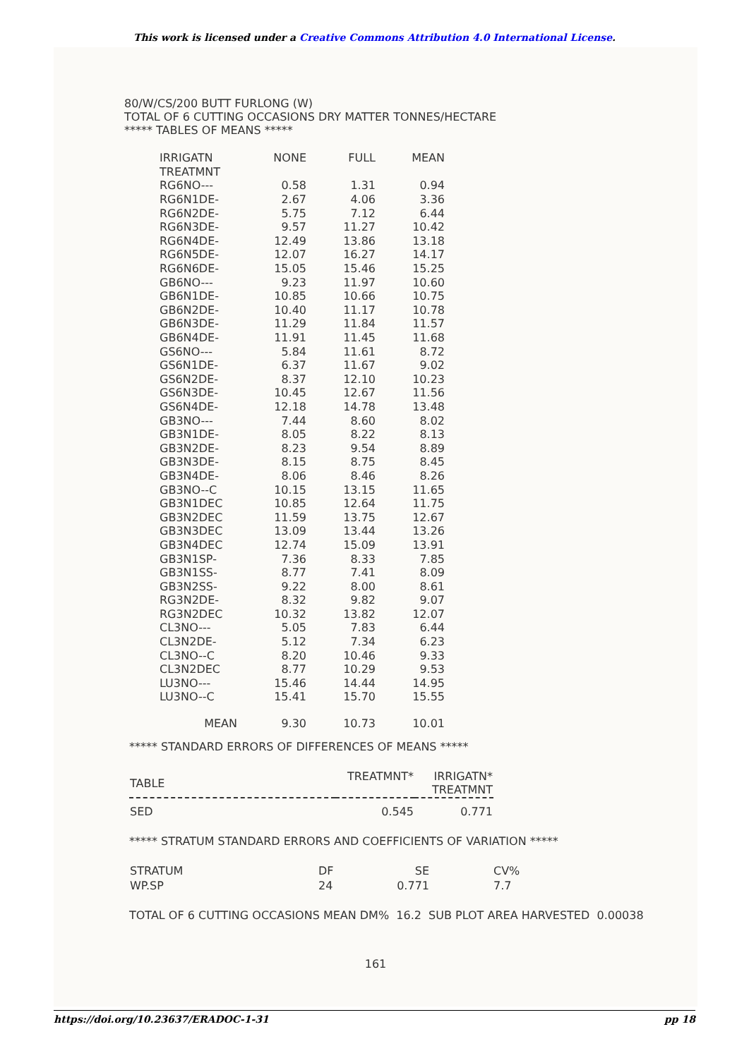This work is licensed under a Creative Commons Attribution 4.0 International License.
80/W/CS/200 BUTT FURLONG (W)
TOTAL OF 6 CUTTING OCCASIONS DRY MATTER TONNES/HECTARE
***** TABLES OF MEANS *****
| IRRIGATN | NONE | FULL | MEAN |
| --- | --- | --- | --- |
| TREATMNT | | | |
| RG6NO--- | 0.58 | 1.31 | 0.94 |
| RG6N1DE- | 2.67 | 4.06 | 3.36 |
| RG6N2DE- | 5.75 | 7.12 | 6.44 |
| RG6N3DE- | 9.57 | 11.27 | 10.42 |
| RG6N4DE- | 12.49 | 13.86 | 13.18 |
| RG6N5DE- | 12.07 | 16.27 | 14.17 |
| RG6N6DE- | 15.05 | 15.46 | 15.25 |
| GB6NO--- | 9.23 | 11.97 | 10.60 |
| GB6N1DE- | 10.85 | 10.66 | 10.75 |
| GB6N2DE- | 10.40 | 11.17 | 10.78 |
| GB6N3DE- | 11.29 | 11.84 | 11.57 |
| GB6N4DE- | 11.91 | 11.45 | 11.68 |
| GS6NO--- | 5.84 | 11.61 | 8.72 |
| GS6N1DE- | 6.37 | 11.67 | 9.02 |
| GS6N2DE- | 8.37 | 12.10 | 10.23 |
| GS6N3DE- | 10.45 | 12.67 | 11.56 |
| GS6N4DE- | 12.18 | 14.78 | 13.48 |
| GB3NO--- | 7.44 | 8.60 | 8.02 |
| GB3N1DE- | 8.05 | 8.22 | 8.13 |
| GB3N2DE- | 8.23 | 9.54 | 8.89 |
| GB3N3DE- | 8.15 | 8.75 | 8.45 |
| GB3N4DE- | 8.06 | 8.46 | 8.26 |
| GB3NO--C | 10.15 | 13.15 | 11.65 |
| GB3N1DEC | 10.85 | 12.64 | 11.75 |
| GB3N2DEC | 11.59 | 13.75 | 12.67 |
| GB3N3DEC | 13.09 | 13.44 | 13.26 |
| GB3N4DEC | 12.74 | 15.09 | 13.91 |
| GB3N1SP- | 7.36 | 8.33 | 7.85 |
| GB3N1SS- | 8.77 | 7.41 | 8.09 |
| GB3N2SS- | 9.22 | 8.00 | 8.61 |
| RG3N2DE- | 8.32 | 9.82 | 9.07 |
| RG3N2DEC | 10.32 | 13.82 | 12.07 |
| CL3NO--- | 5.05 | 7.83 | 6.44 |
| CL3N2DE- | 5.12 | 7.34 | 6.23 |
| CL3NO--C | 8.20 | 10.46 | 9.33 |
| CL3N2DEC | 8.77 | 10.29 | 9.53 |
| LU3NO--- | 15.46 | 14.44 | 14.95 |
| LU3NO--C | 15.41 | 15.70 | 15.55 |
| MEAN | 9.30 | 10.73 | 10.01 |
***** STANDARD ERRORS OF DIFFERENCES OF MEANS *****
| TABLE | TREATMNT* | IRRIGATN* TREATMNT |
| --- | --- | --- |
| SED | 0.545 | 0.771 |
***** STRATUM STANDARD ERRORS AND COEFFICIENTS OF VARIATION *****
| STRATUM | DF | SE | CV% |
| WP.SP | 24 | 0.771 | 7.7 |
TOTAL OF 6 CUTTING OCCASIONS MEAN DM% 16.2 SUB PLOT AREA HARVESTED 0.00038
161
https://doi.org/10.23637/ERADOC-1-31 pp 18